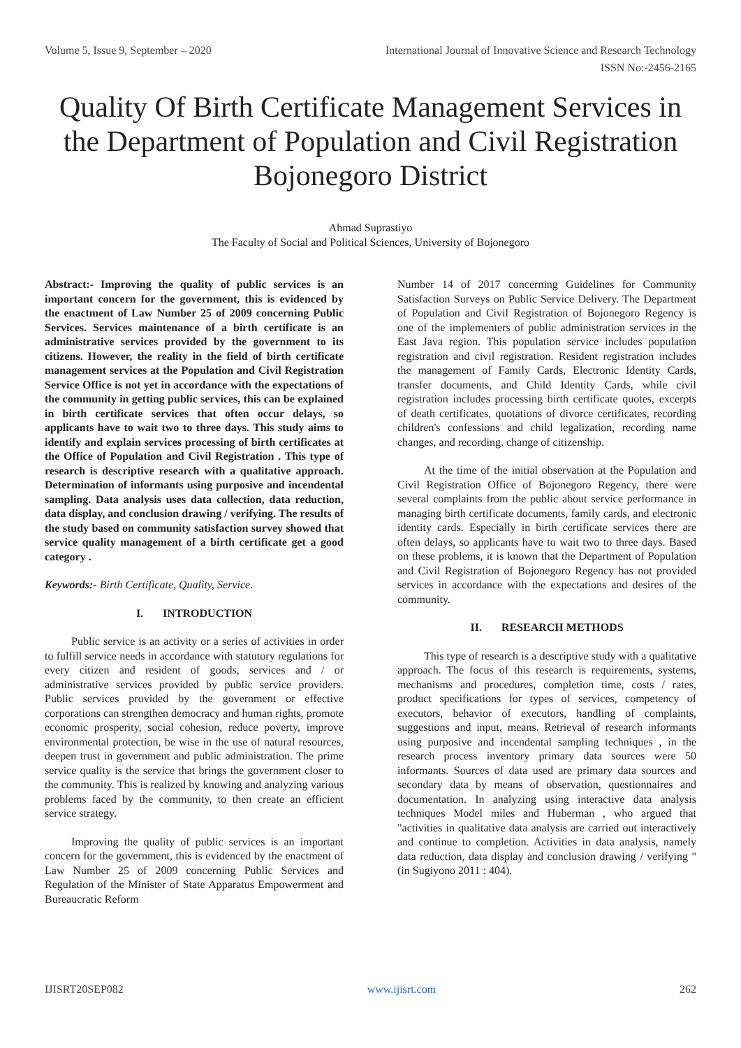Volume 5, Issue 9, September – 2020 International Journal of Innovative Science and Research Technology
ISSN No:-2456-2165
Quality Of Birth Certificate Management Services in the Department of Population and Civil Registration Bojonegoro District
Ahmad Suprastiyo
The Faculty of Social and Political Sciences, University of Bojonegoro
Abstract:- Improving the quality of public services is an important concern for the government, this is evidenced by the enactment of Law Number 25 of 2009 concerning Public Services. Services maintenance of a birth certificate is an administrative services provided by the government to its citizens. However, the reality in the field of birth certificate management services at the Population and Civil Registration Service Office is not yet in accordance with the expectations of the community in getting public services, this can be explained in birth certificate services that often occur delays, so applicants have to wait two to three days. This study aims to identify and explain services processing of birth certificates at the Office of Population and Civil Registration . This type of research is descriptive research with a qualitative approach. Determination of informants using purposive and incendental sampling. Data analysis uses data collection, data reduction, data display, and conclusion drawing / verifying. The results of the study based on community satisfaction survey showed that service quality management of a birth certificate get a good category .
Keywords:- Birth Certificate, Quality, Service.
I. INTRODUCTION
Public service is an activity or a series of activities in order to fulfill service needs in accordance with statutory regulations for every citizen and resident of goods, services and / or administrative services provided by public service providers. Public services provided by the government or effective corporations can strengthen democracy and human rights, promote economic prosperity, social cohesion, reduce poverty, improve environmental protection, be wise in the use of natural resources, deepen trust in government and public administration. The prime service quality is the service that brings the government closer to the community. This is realized by knowing and analyzing various problems faced by the community, to then create an efficient service strategy.
Improving the quality of public services is an important concern for the government, this is evidenced by the enactment of Law Number 25 of 2009 concerning Public Services and Regulation of the Minister of State Apparatus Empowerment and Bureaucratic Reform
Number 14 of 2017 concerning Guidelines for Community Satisfaction Surveys on Public Service Delivery. The Department of Population and Civil Registration of Bojonegoro Regency is one of the implementers of public administration services in the East Java region. This population service includes population registration and civil registration. Resident registration includes the management of Family Cards, Electronic Identity Cards, transfer documents, and Child Identity Cards, while civil registration includes processing birth certificate quotes, excerpts of death certificates, quotations of divorce certificates, recording children's confessions and child legalization, recording name changes, and recording. change of citizenship.
At the time of the initial observation at the Population and Civil Registration Office of Bojonegoro Regency, there were several complaints from the public about service performance in managing birth certificate documents, family cards, and electronic identity cards. Especially in birth certificate services there are often delays, so applicants have to wait two to three days. Based on these problems, it is known that the Department of Population and Civil Registration of Bojonegoro Regency has not provided services in accordance with the expectations and desires of the community.
II. RESEARCH METHODS
This type of research is a descriptive study with a qualitative approach. The focus of this research is requirements, systems, mechanisms and procedures, completion time, costs / rates, product specifications for types of services, competency of executors, behavior of executors, handling of complaints, suggestions and input, means. Retrieval of research informants using purposive and incendental sampling techniques , in the research process inventory primary data sources were 50 informants. Sources of data used are primary data sources and secondary data by means of observation, questionnaires and documentation. In analyzing using interactive data analysis techniques Model miles and Huberman , who argued that "activities in qualitative data analysis are carried out interactively and continue to completion. Activities in data analysis, namely data reduction, data display and conclusion drawing / verifying "(in Sugiyono 2011 : 404).
IJISRT20SEP082 www.ijisrt.com 262